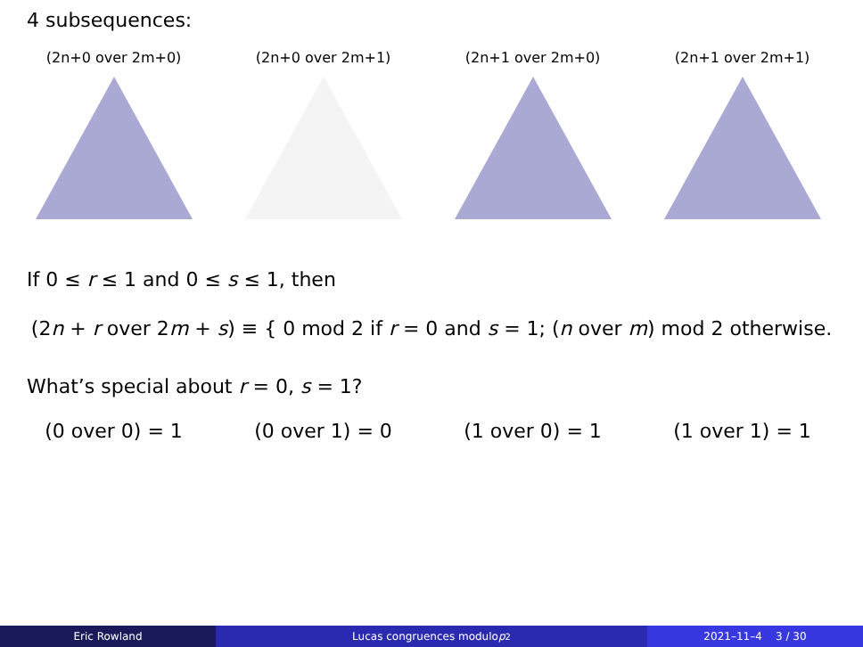4 subsequences:
(2n+0 over 2m+0) (2n+0 over 2m+1) (2n+1 over 2m+0) (2n+1 over 2m+1)
If 0 ≤ r ≤ 1 and 0 ≤ s ≤ 1, then
(2n + r over 2m + s) ≡ { 0 mod 2 if r = 0 and s = 1; (n over m) mod 2 otherwise.
What’s special about r = 0, s = 1?
(0 over 0) = 1 (0 over 1) = 0 (1 over 0) = 1 (1 over 1) = 1
Eric Rowland Lucas congruences modulo p<sup>2</sup> 2021–11–4 3 / 30